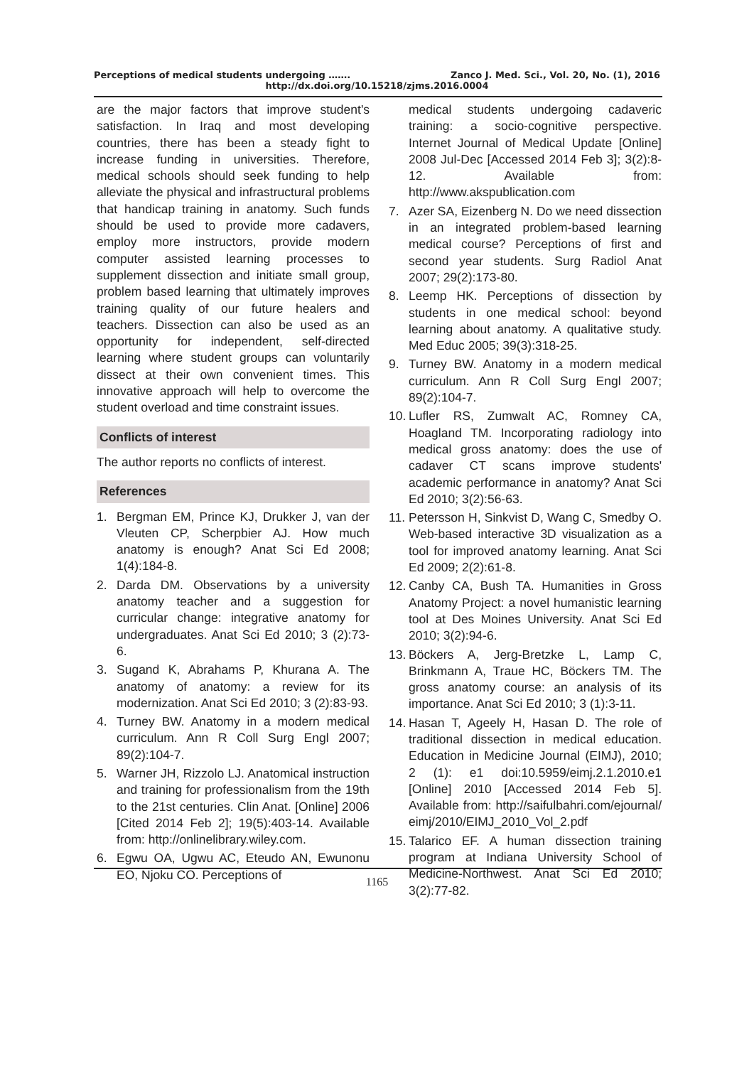Perceptions of medical students undergoing ……. Zanco J. Med. Sci., Vol. 20, No. (1), 2016
http://dx.doi.org/10.15218/zjms.2016.0004
are the major factors that improve student's satisfaction. In Iraq and most developing countries, there has been a steady fight to increase funding in universities. Therefore, medical schools should seek funding to help alleviate the physical and infrastructural problems that handicap training in anatomy. Such funds should be used to provide more cadavers, employ more instructors, provide modern computer assisted learning processes to supplement dissection and initiate small group, problem based learning that ultimately improves training quality of our future healers and teachers. Dissection can also be used as an opportunity for independent, self-directed learning where student groups can voluntarily dissect at their own convenient times. This innovative approach will help to overcome the student overload and time constraint issues.
Conflicts of interest
The author reports no conflicts of interest.
References
1. Bergman EM, Prince KJ, Drukker J, van der Vleuten CP, Scherpbier AJ. How much anatomy is enough? Anat Sci Ed 2008; 1(4):184-8.
2. Darda DM. Observations by a university anatomy teacher and a suggestion for curricular change: integrative anatomy for undergraduates. Anat Sci Ed 2010; 3 (2):73-6.
3. Sugand K, Abrahams P, Khurana A. The anatomy of anatomy: a review for its modernization. Anat Sci Ed 2010; 3 (2):83-93.
4. Turney BW. Anatomy in a modern medical curriculum. Ann R Coll Surg Engl 2007; 89(2):104-7.
5. Warner JH, Rizzolo LJ. Anatomical instruction and training for professionalism from the 19th to the 21st centuries. Clin Anat. [Online] 2006 [Cited 2014 Feb 2]; 19(5):403-14. Available from: http://onlinelibrary.wiley.com.
6. Egwu OA, Ugwu AC, Eteudo AN, Ewunonu EO, Njoku CO. Perceptions of
medical students undergoing cadaveric training: a socio-cognitive perspective. Internet Journal of Medical Update [Online] 2008 Jul-Dec [Accessed 2014 Feb 3]; 3(2):8-12. Available from: http://www.akspublication.com
7. Azer SA, Eizenberg N. Do we need dissection in an integrated problem-based learning medical course? Perceptions of first and second year students. Surg Radiol Anat 2007; 29(2):173-80.
8. Leemp HK. Perceptions of dissection by students in one medical school: beyond learning about anatomy. A qualitative study. Med Educ 2005; 39(3):318-25.
9. Turney BW. Anatomy in a modern medical curriculum. Ann R Coll Surg Engl 2007; 89(2):104-7.
10. Lufler RS, Zumwalt AC, Romney CA, Hoagland TM. Incorporating radiology into medical gross anatomy: does the use of cadaver CT scans improve students' academic performance in anatomy? Anat Sci Ed 2010; 3(2):56-63.
11. Petersson H, Sinkvist D, Wang C, Smedby O. Web-based interactive 3D visualization as a tool for improved anatomy learning. Anat Sci Ed 2009; 2(2):61-8.
12. Canby CA, Bush TA. Humanities in Gross Anatomy Project: a novel humanistic learning tool at Des Moines University. Anat Sci Ed 2010; 3(2):94-6.
13. Böckers A, Jerg-Bretzke L, Lamp C, Brinkmann A, Traue HC, Böckers TM. The gross anatomy course: an analysis of its importance. Anat Sci Ed 2010; 3 (1):3-11.
14. Hasan T, Ageely H, Hasan D. The role of traditional dissection in medical education. Education in Medicine Journal (EIMJ), 2010; 2 (1): e1 doi:10.5959/eimj.2.1.2010.e1 [Online] 2010 [Accessed 2014 Feb 5]. Available from: http://saifulbahri.com/ejournal/ eimj/2010/EIMJ_2010_Vol_2.pdf
15. Talarico EF. A human dissection training program at Indiana University School of Medicine-Northwest. Anat Sci Ed 2010; 3(2):77-82.
1165